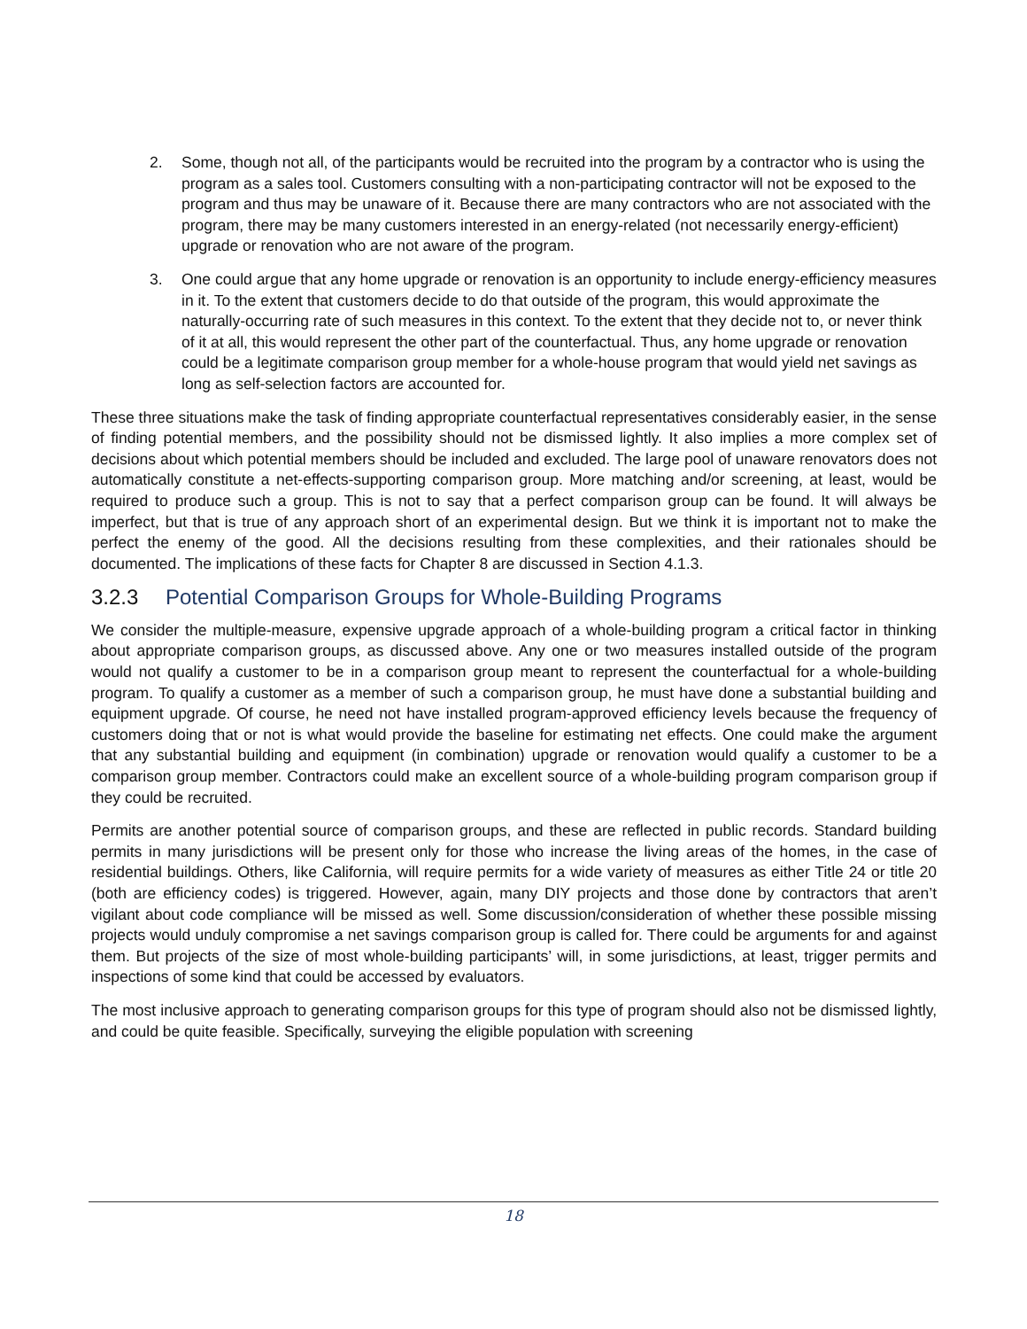2. Some, though not all, of the participants would be recruited into the program by a contractor who is using the program as a sales tool. Customers consulting with a non-participating contractor will not be exposed to the program and thus may be unaware of it. Because there are many contractors who are not associated with the program, there may be many customers interested in an energy-related (not necessarily energy-efficient) upgrade or renovation who are not aware of the program.
3. One could argue that any home upgrade or renovation is an opportunity to include energy-efficiency measures in it. To the extent that customers decide to do that outside of the program, this would approximate the naturally-occurring rate of such measures in this context. To the extent that they decide not to, or never think of it at all, this would represent the other part of the counterfactual. Thus, any home upgrade or renovation could be a legitimate comparison group member for a whole-house program that would yield net savings as long as self-selection factors are accounted for.
These three situations make the task of finding appropriate counterfactual representatives considerably easier, in the sense of finding potential members, and the possibility should not be dismissed lightly. It also implies a more complex set of decisions about which potential members should be included and excluded. The large pool of unaware renovators does not automatically constitute a net-effects-supporting comparison group. More matching and/or screening, at least, would be required to produce such a group. This is not to say that a perfect comparison group can be found. It will always be imperfect, but that is true of any approach short of an experimental design. But we think it is important not to make the perfect the enemy of the good. All the decisions resulting from these complexities, and their rationales should be documented. The implications of these facts for Chapter 8 are discussed in Section 4.1.3.
3.2.3 Potential Comparison Groups for Whole-Building Programs
We consider the multiple-measure, expensive upgrade approach of a whole-building program a critical factor in thinking about appropriate comparison groups, as discussed above. Any one or two measures installed outside of the program would not qualify a customer to be in a comparison group meant to represent the counterfactual for a whole-building program. To qualify a customer as a member of such a comparison group, he must have done a substantial building and equipment upgrade. Of course, he need not have installed program-approved efficiency levels because the frequency of customers doing that or not is what would provide the baseline for estimating net effects. One could make the argument that any substantial building and equipment (in combination) upgrade or renovation would qualify a customer to be a comparison group member. Contractors could make an excellent source of a whole-building program comparison group if they could be recruited.
Permits are another potential source of comparison groups, and these are reflected in public records. Standard building permits in many jurisdictions will be present only for those who increase the living areas of the homes, in the case of residential buildings. Others, like California, will require permits for a wide variety of measures as either Title 24 or title 20 (both are efficiency codes) is triggered. However, again, many DIY projects and those done by contractors that aren’t vigilant about code compliance will be missed as well. Some discussion/consideration of whether these possible missing projects would unduly compromise a net savings comparison group is called for. There could be arguments for and against them. But projects of the size of most whole-building participants’ will, in some jurisdictions, at least, trigger permits and inspections of some kind that could be accessed by evaluators.
The most inclusive approach to generating comparison groups for this type of program should also not be dismissed lightly, and could be quite feasible. Specifically, surveying the eligible population with screening
18